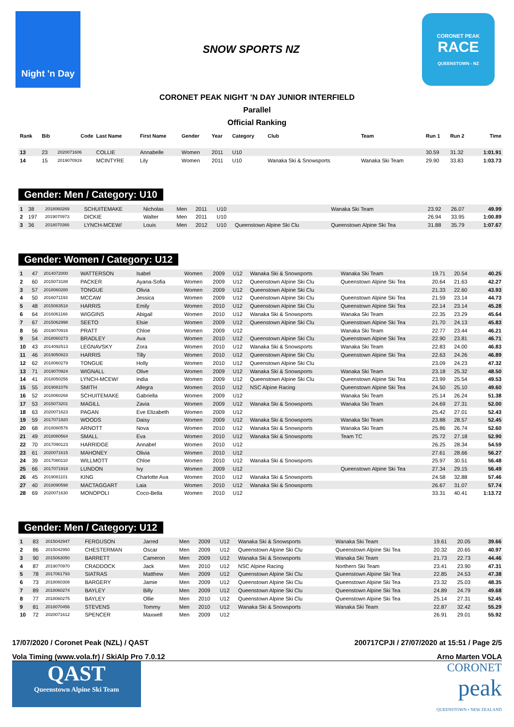Night 'n Day
SNOW SPORTS NZ
CORONET PEAK
RACE
QUEENSTOWN - NZ
CORONET PEAK NIGHT 'N DAY JUNIOR INTERFIELD
Parallel
Official Ranking
| Rank | Bib | Code | Last Name | First Name | Gender | Year | Category | Club | Team | Run 1 | Run 2 | Time |
| --- | --- | --- | --- | --- | --- | --- | --- | --- | --- | --- | --- | --- |
| 13 | 23 | 2020071606 | COLLIE | Annabelle | Women | 2011 | U10 | | | 30.59 | 31.32 | 1:01.91 |
| 14 | 15 | 2019070919 | MCINTYRE | Lily | Women | 2011 | U10 | Wanaka Ski & Snowsports | Wanaka Ski Team | 29.90 | 33.83 | 1:03.73 |
Gender: Men / Category: U10
| 1 | 38 | 2018060269 | SCHUITEMAKE | Nicholas | Men | 2011 | U10 | | Wanaka Ski Team | 23.92 | 26.07 | 49.99 |
| 2 | 197 | 2019070973 | DICKIE | Walter | Men | 2011 | U10 | | | 26.94 | 33.95 | 1:00.89 |
| 3 | 36 | 2018070366 | LYNCH-MCEW/ | Louis | Men | 2012 | U10 | Queenstown Alpine Ski Clu | Queenstown Alpine Ski Tea | 31.88 | 35.79 | 1:07.67 |
Gender: Women / Category: U12
| 1 | 47 | 2014072000 | WATTERSON | Isabel | Women | 2009 | U12 | Wanaka Ski & Snowsports | Wanaka Ski Team | 19.71 | 20.54 | 40.25 |
| 2 | 60 | 2015073188 | PACKER | Ayana-Sofia | Women | 2009 | U12 | Queenstown Alpine Ski Clu | Queenstown Alpine Ski Tea | 20.64 | 21.63 | 42.27 |
| 3 | 57 | 2018060280 | TONGUE | Olivia | Women | 2009 | U12 | Queenstown Alpine Ski Clu | | 21.33 | 22.60 | 43.93 |
| 4 | 50 | 2016071193 | MCCAW | Jessica | Women | 2009 | U12 | Queenstown Alpine Ski Clu | Queenstown Alpine Ski Tea | 21.59 | 23.14 | 44.73 |
| 5 | 48 | 2015083518 | HARRIS | Emily | Women | 2010 | U12 | Queenstown Alpine Ski Clu | Queenstown Alpine Ski Tea | 22.14 | 23.14 | 45.28 |
| 6 | 64 | 2016061166 | WIGGINS | Abigail | Women | 2010 | U12 | Wanaka Ski & Snowsports | Wanaka Ski Team | 22.35 | 23.29 | 45.64 |
| 7 | 67 | 2015062998 | SEETO | Elsie | Women | 2009 | U12 | Queenstown Alpine Ski Clu | Queenstown Alpine Ski Tea | 21.70 | 24.13 | 45.83 |
| 8 | 56 | 2019070916 | PRATT | Chloe | Women | 2009 | U12 | | Wanaka Ski Team | 22.77 | 23.44 | 46.21 |
| 9 | 54 | 2018060273 | BRADLEY | Ava | Women | 2010 | U12 | Queenstown Alpine Ski Clu | Queenstown Alpine Ski Tea | 22.90 | 23.81 | 46.71 |
| 10 | 43 | 2014092513 | LEGNAVSKY | Zora | Women | 2010 | U12 | Wanaka Ski & Snowsports | Wanaka Ski Team | 22.83 | 24.00 | 46.83 |
| 11 | 46 | 2019050823 | HARRIS | Tilly | Women | 2010 | U12 | Queenstown Alpine Ski Clu | Queenstown Alpine Ski Tea | 22.63 | 24.26 | 46.89 |
| 12 | 62 | 2018060279 | TONGUE | Holly | Women | 2010 | U12 | Queenstown Alpine Ski Clu | | 23.09 | 24.23 | 47.32 |
| 13 | 71 | 2019070924 | WIGNALL | Olive | Women | 2009 | U12 | Wanaka Ski & Snowsports | Wanaka Ski Team | 23.18 | 25.32 | 48.50 |
| 14 | 41 | 2018050256 | LYNCH-MCEW/ | India | Women | 2009 | U12 | Queenstown Alpine Ski Clu | Queenstown Alpine Ski Tea | 23.99 | 25.54 | 49.53 |
| 15 | 55 | 2019081076 | SMITH | Allegra | Women | 2010 | U12 | NSC Alpine Racing | Queenstown Alpine Ski Tea | 24.50 | 25.10 | 49.60 |
| 16 | 52 | 2018060268 | SCHUITEMAKE | Gabriella | Women | 2009 | U12 | | Wanaka Ski Team | 25.14 | 26.24 | 51.38 |
| 17 | 53 | 2015073201 | MAGILL | Zavia | Women | 2009 | U12 | Wanaka Ski & Snowsports | Wanaka Ski Team | 24.69 | 27.31 | 52.00 |
| 18 | 63 | 2020071623 | PAGAN | Eve Elizabeth | Women | 2009 | U12 | | | 25.42 | 27.01 | 52.43 |
| 19 | 59 | 2017071920 | WOODS | Daisy | Women | 2009 | U12 | Wanaka Ski & Snowsports | Wanaka Ski Team | 23.88 | 28.57 | 52.45 |
| 20 | 68 | 2018080576 | ARNOTT | Nova | Women | 2010 | U12 | Wanaka Ski & Snowsports | Wanaka Ski Team | 25.86 | 26.74 | 52.60 |
| 21 | 49 | 2018080564 | SMALL | Eva | Women | 2010 | U12 | Wanaka Ski & Snowsports | Team TC | 25.72 | 27.18 | 52.90 |
| 22 | 70 | 2017090123 | HARRIDGE | Annabel | Women | 2010 | U12 | | | 26.25 | 28.34 | 54.59 |
| 23 | 61 | 2020071615 | MAHONEY | Olivia | Women | 2010 | U12 | | | 27.61 | 28.66 | 56.27 |
| 24 | 39 | 2017080110 | WILLMOTT | Chloe | Women | 2010 | U12 | Wanaka Ski & Snowsports | | 25.97 | 30.51 | 56.48 |
| 25 | 66 | 2017071918 | LUNDON | Ivy | Women | 2009 | U12 | | Queenstown Alpine Ski Tea | 27.34 | 29.15 | 56.49 |
| 26 | 45 | 2019081101 | KING | Charlotte Ava | Women | 2010 | U12 | Wanaka Ski & Snowsports | | 24.58 | 32.88 | 57.46 |
| 27 | 40 | 2018090598 | MACTAGGART | Laia | Women | 2010 | U12 | Wanaka Ski & Snowsports | | 26.67 | 31.07 | 57.74 |
| 28 | 69 | 2020071630 | MONOPOLI | Coco-Bella | Women | 2010 | U12 | | | 33.31 | 40.41 | 1:13.72 |
Gender: Men / Category: U12
| 1 | 83 | 2015042947 | FERGUSON | Jarred | Men | 2009 | U12 | Wanaka Ski & Snowsports | Wanaka Ski Team | 19.61 | 20.05 | 39.66 |
| 2 | 86 | 2015042950 | CHESTERMAN | Oscar | Men | 2009 | U12 | Queenstown Alpine Ski Clu | Queenstown Alpine Ski Tea | 20.32 | 20.65 | 40.97 |
| 3 | 90 | 2015063050 | BARRETT | Cameron | Men | 2009 | U12 | Wanaka Ski & Snowsports | Wanaka Ski Team | 21.73 | 22.73 | 44.46 |
| 4 | 87 | 2019070970 | CRADDOCK | Jack | Men | 2010 | U12 | NSC Alpine Racing | Northern Ski Team | 23.41 | 23.90 | 47.31 |
| 5 | 78 | 2017061793 | SIATRAS | Matthew | Men | 2009 | U12 | Queenstown Alpine Ski Clu | Queenstown Alpine Ski Tea | 22.85 | 24.53 | 47.38 |
| 6 | 73 | 2018060308 | BARGERY | Jamie | Men | 2009 | U12 | Queenstown Alpine Ski Clu | Queenstown Alpine Ski Tea | 23.32 | 25.03 | 48.35 |
| 7 | 89 | 2018060274 | BAYLEY | Billy | Men | 2009 | U12 | Queenstown Alpine Ski Clu | Queenstown Alpine Ski Tea | 24.89 | 24.79 | 49.68 |
| 8 | 77 | 2018060275 | BAYLEY | Ollie | Men | 2010 | U12 | Queenstown Alpine Ski Clu | Queenstown Alpine Ski Tea | 25.14 | 27.31 | 52.45 |
| 9 | 81 | 2018070456 | STEVENS | Tommy | Men | 2010 | U12 | Wanaka Ski & Snowsports | Wanaka Ski Team | 22.87 | 32.42 | 55.29 |
| 10 | 72 | 2020071612 | SPENCER | Maxwell | Men | 2009 | U12 | | | 26.91 | 29.01 | 55.92 |
17/07/2020 / Coronet Peak (NZL) / QAST 200717CPJI / 27/07/2020 at 15:51 / Page 2/5
Vola Timing (www.vola.fr) / SkiAlp Pro 7.0.12 Arno Marten VOLA
QAST
Queenstown Alpine Ski Team
CORONET
peak
QUEENSTOWN • NEW ZEALAND